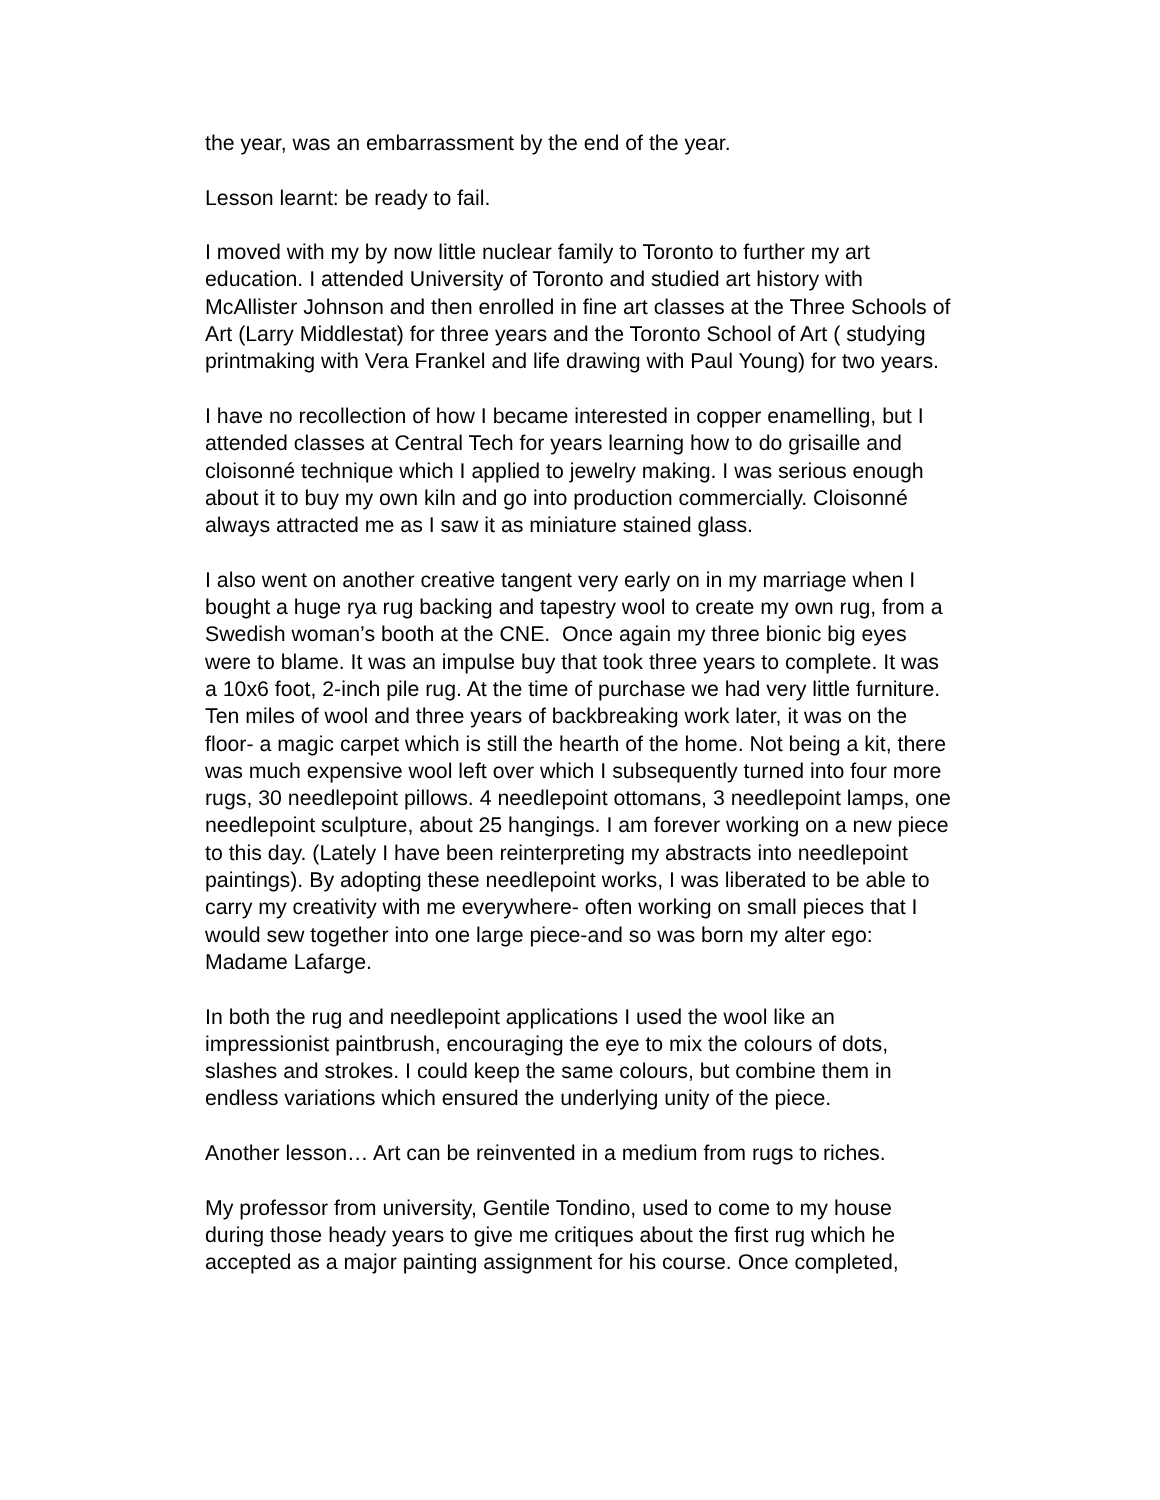the year, was an embarrassment by the end of the year.
Lesson learnt: be ready to fail.
I moved with my by now little nuclear family to Toronto to further my art education. I attended University of Toronto and studied art history with McAllister Johnson and then enrolled in fine art classes at the Three Schools of Art (Larry Middlestat) for three years and the Toronto School of Art ( studying printmaking with Vera Frankel and life drawing with Paul Young) for two years.
I have no recollection of how I became interested in copper enamelling, but I attended classes at Central Tech for years learning how to do grisaille and cloisonné technique which I applied to jewelry making. I was serious enough about it to buy my own kiln and go into production commercially. Cloisonné always attracted me as I saw it as miniature stained glass.
I also went on another creative tangent very early on in my marriage when I bought a huge rya rug backing and tapestry wool to create my own rug, from a Swedish woman’s booth at the CNE. Once again my three bionic big eyes were to blame. It was an impulse buy that took three years to complete. It was a 10x6 foot, 2-inch pile rug. At the time of purchase we had very little furniture. Ten miles of wool and three years of backbreaking work later, it was on the floor- a magic carpet which is still the hearth of the home. Not being a kit, there was much expensive wool left over which I subsequently turned into four more rugs, 30 needlepoint pillows. 4 needlepoint ottomans, 3 needlepoint lamps, one needlepoint sculpture, about 25 hangings. I am forever working on a new piece to this day. (Lately I have been reinterpreting my abstracts into needlepoint paintings). By adopting these needlepoint works, I was liberated to be able to carry my creativity with me everywhere- often working on small pieces that I would sew together into one large piece-and so was born my alter ego: Madame Lafarge.
In both the rug and needlepoint applications I used the wool like an impressionist paintbrush, encouraging the eye to mix the colours of dots, slashes and strokes. I could keep the same colours, but combine them in endless variations which ensured the underlying unity of the piece.
Another lesson… Art can be reinvented in a medium from rugs to riches.
My professor from university, Gentile Tondino, used to come to my house during those heady years to give me critiques about the first rug which he accepted as a major painting assignment for his course. Once completed,